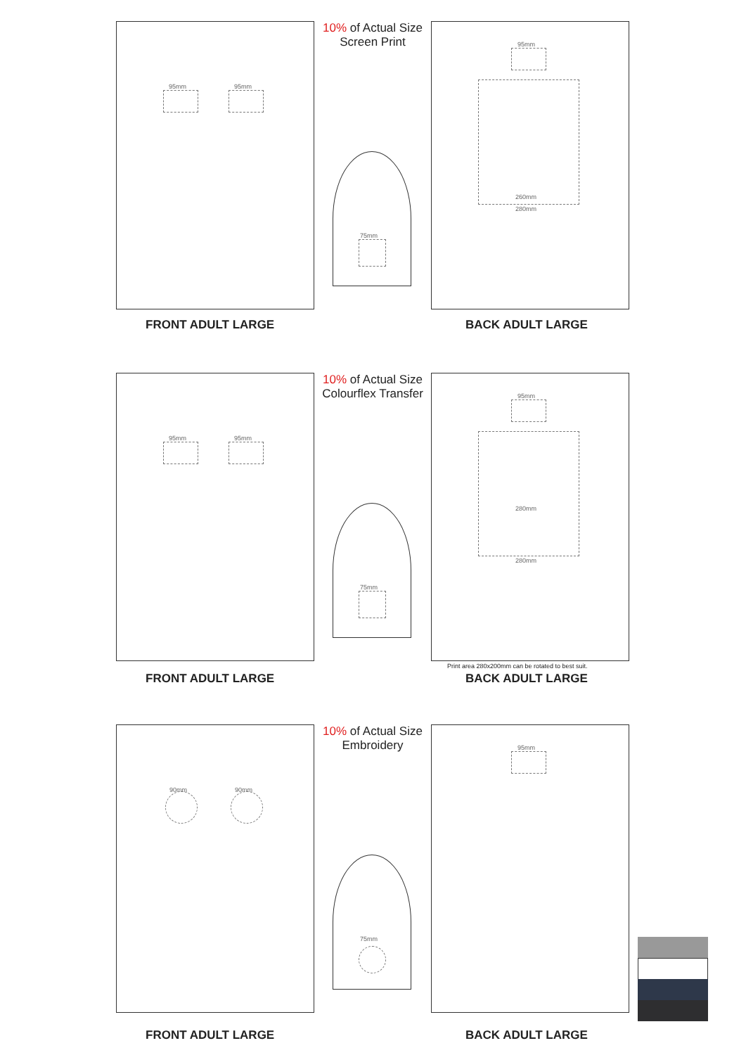10% of Actual Size
Screen Print
95mm 95mm
95mm
260mm
280mm
75mm
FRONT ADULT LARGE BACK ADULT LARGE
10% of Actual Size
Colourflex Transfer
95mm 95mm
95mm
280mm
280mm
75mm
Print area 280x200mm can be rotated to best suit.
FRONT ADULT LARGE BACK ADULT LARGE
10% of Actual Size
Embroidery
90mm 90mm
95mm
75mm
FRONT ADULT LARGE BACK ADULT LARGE